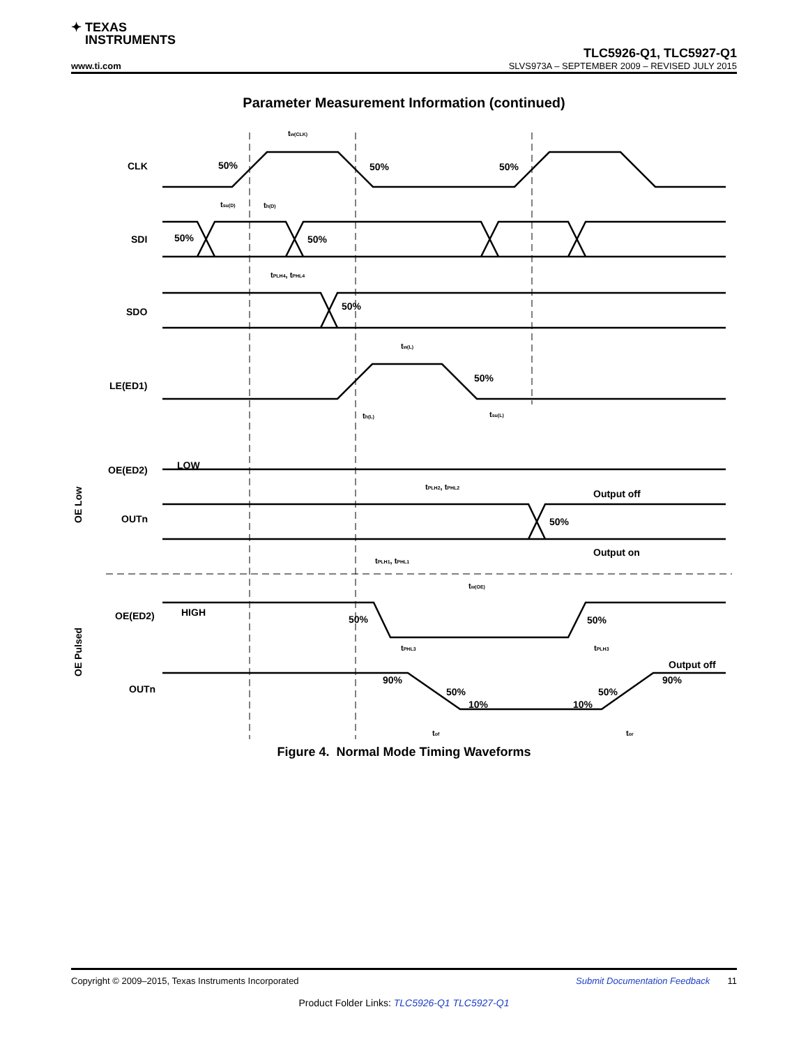✦ TEXAS
INSTRUMENTS
TLC5926-Q1, TLC5927-Q1
www.ti.com SLVS973A – SEPTEMBER 2009 – REVISED JULY 2015
Parameter Measurement Information (continued)
CLK
SDI
SDO
LE(ED1)
OE(ED2)
OUTn
OE(ED2)
OUTn
50%
50%
50%
50%
50%
50%
50%
LOW
Output off
50%
Output on
HIGH
50%
50%
Output off
90%
50%
10%
10%
50%
90%
tw(CLK)
tsu(D)
th(D)
tPLH4, tPHL4
tw(L)
th(L)
tsu(L)
tPLH2, tPHL2
tPLH1, tPHL1
tw(OE)
tPHL3
tPLH3
tof
tor
OE Low
OE Pulsed
Figure 4. Normal Mode Timing Waveforms
Copyright © 2009–2015, Texas Instruments Incorporated Submit Documentation Feedback 11
Product Folder Links: TLC5926-Q1 TLC5927-Q1